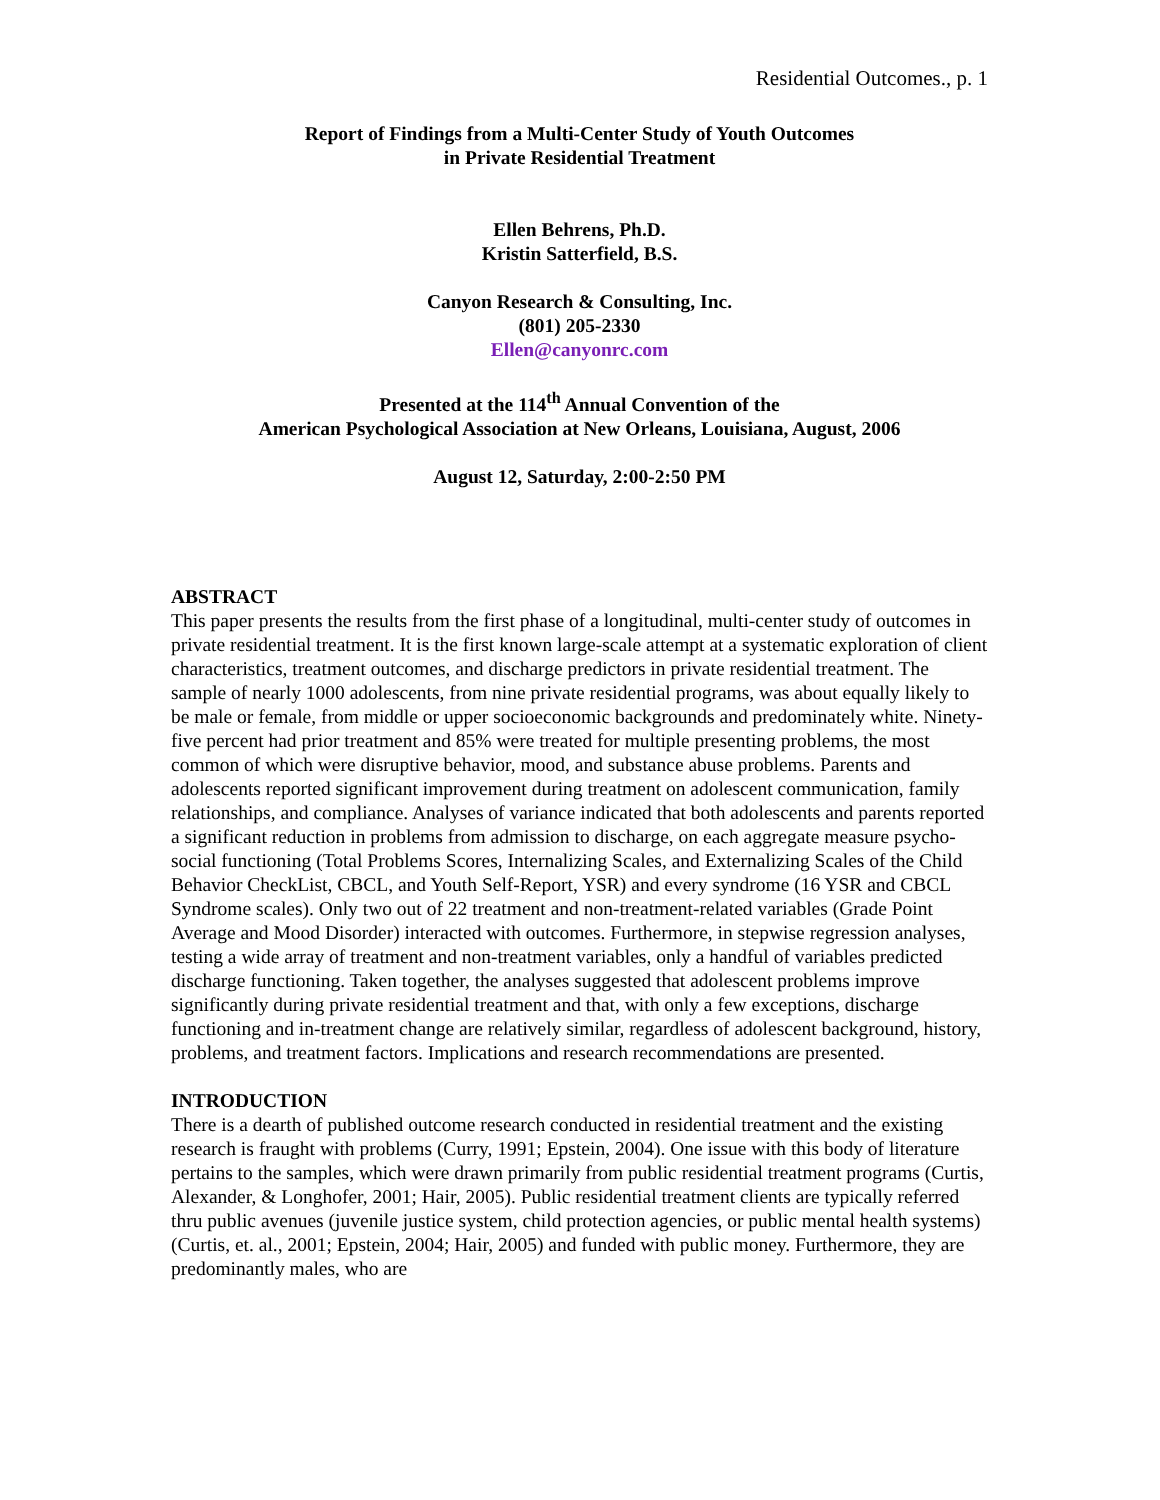Residential Outcomes., p. 1
Report of Findings from a Multi-Center Study of Youth Outcomes
in Private Residential Treatment
Ellen Behrens, Ph.D.
Kristin Satterfield, B.S.
Canyon Research & Consulting, Inc.
(801) 205-2330
Ellen@canyonrc.com
Presented at the 114<sup>th</sup> Annual Convention of the
American Psychological Association at New Orleans, Louisiana, August, 2006
August 12, Saturday, 2:00-2:50 PM
ABSTRACT
This paper presents the results from the first phase of a longitudinal, multi-center study of outcomes in private residential treatment. It is the first known large-scale attempt at a systematic exploration of client characteristics, treatment outcomes, and discharge predictors in private residential treatment. The sample of nearly 1000 adolescents, from nine private residential programs, was about equally likely to be male or female, from middle or upper socioeconomic backgrounds and predominately white. Ninety-five percent had prior treatment and 85% were treated for multiple presenting problems, the most common of which were disruptive behavior, mood, and substance abuse problems. Parents and adolescents reported significant improvement during treatment on adolescent communication, family relationships, and compliance. Analyses of variance indicated that both adolescents and parents reported a significant reduction in problems from admission to discharge, on each aggregate measure psycho-social functioning (Total Problems Scores, Internalizing Scales, and Externalizing Scales of the Child Behavior CheckList, CBCL, and Youth Self-Report, YSR) and every syndrome (16 YSR and CBCL Syndrome scales). Only two out of 22 treatment and non-treatment-related variables (Grade Point Average and Mood Disorder) interacted with outcomes. Furthermore, in stepwise regression analyses, testing a wide array of treatment and non-treatment variables, only a handful of variables predicted discharge functioning. Taken together, the analyses suggested that adolescent problems improve significantly during private residential treatment and that, with only a few exceptions, discharge functioning and in-treatment change are relatively similar, regardless of adolescent background, history, problems, and treatment factors. Implications and research recommendations are presented.
INTRODUCTION
There is a dearth of published outcome research conducted in residential treatment and the existing research is fraught with problems (Curry, 1991; Epstein, 2004). One issue with this body of literature pertains to the samples, which were drawn primarily from public residential treatment programs (Curtis, Alexander, & Longhofer, 2001; Hair, 2005). Public residential treatment clients are typically referred thru public avenues (juvenile justice system, child protection agencies, or public mental health systems) (Curtis, et. al., 2001; Epstein, 2004; Hair, 2005) and funded with public money. Furthermore, they are predominantly males, who are